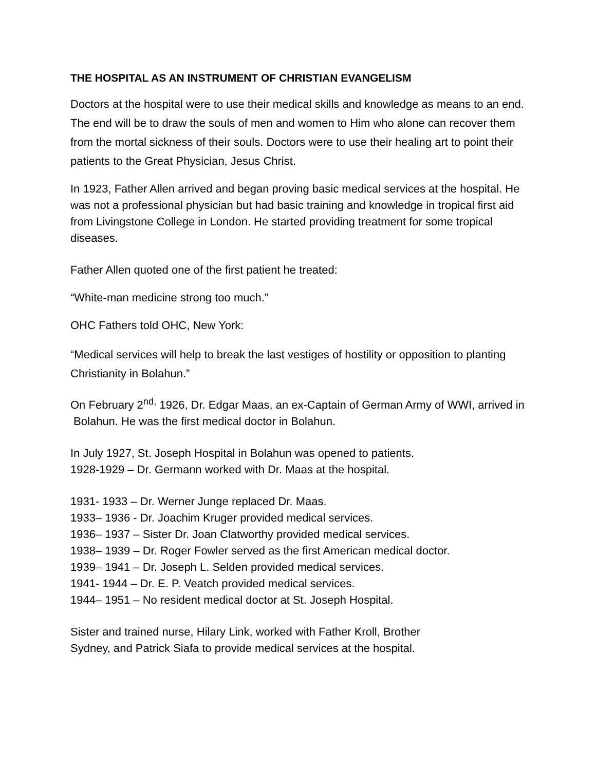THE HOSPITAL AS AN INSTRUMENT OF CHRISTIAN EVANGELISM
Doctors at the hospital were to use their medical skills and knowledge as means to an end. The end will be to draw the souls of men and women to Him who alone can recover them from the mortal sickness of their souls. Doctors were to use their healing art to point their patients to the Great Physician, Jesus Christ.
In 1923, Father Allen arrived and began proving basic medical services at the hospital. He was not a professional physician but had basic training and knowledge in tropical first aid from Livingstone College in London. He started providing treatment for some tropical diseases.
Father Allen quoted one of the first patient he treated:
“White-man medicine strong too much.”
OHC Fathers told OHC, New York:
“Medical services will help to break the last vestiges of hostility or opposition to planting Christianity in Bolahun.”
On February 2<sup>nd,</sup> 1926, Dr. Edgar Maas, an ex-Captain of German Army of WWI, arrived in
Bolahun. He was the first medical doctor in Bolahun.
In July 1927, St. Joseph Hospital in Bolahun was opened to patients.
1928-1929 – Dr. Germann worked with Dr. Maas at the hospital.
1931- 1933 – Dr. Werner Junge replaced Dr. Maas.
1933– 1936 - Dr. Joachim Kruger provided medical services.
1936– 1937 – Sister Dr. Joan Clatworthy provided medical services.
1938– 1939 – Dr. Roger Fowler served as the first American medical doctor.
1939– 1941 – Dr. Joseph L. Selden provided medical services.
1941- 1944 – Dr. E. P. Veatch provided medical services.
1944– 1951 – No resident medical doctor at St. Joseph Hospital.
Sister and trained nurse, Hilary Link, worked with Father Kroll, Brother
Sydney, and Patrick Siafa to provide medical services at the hospital.